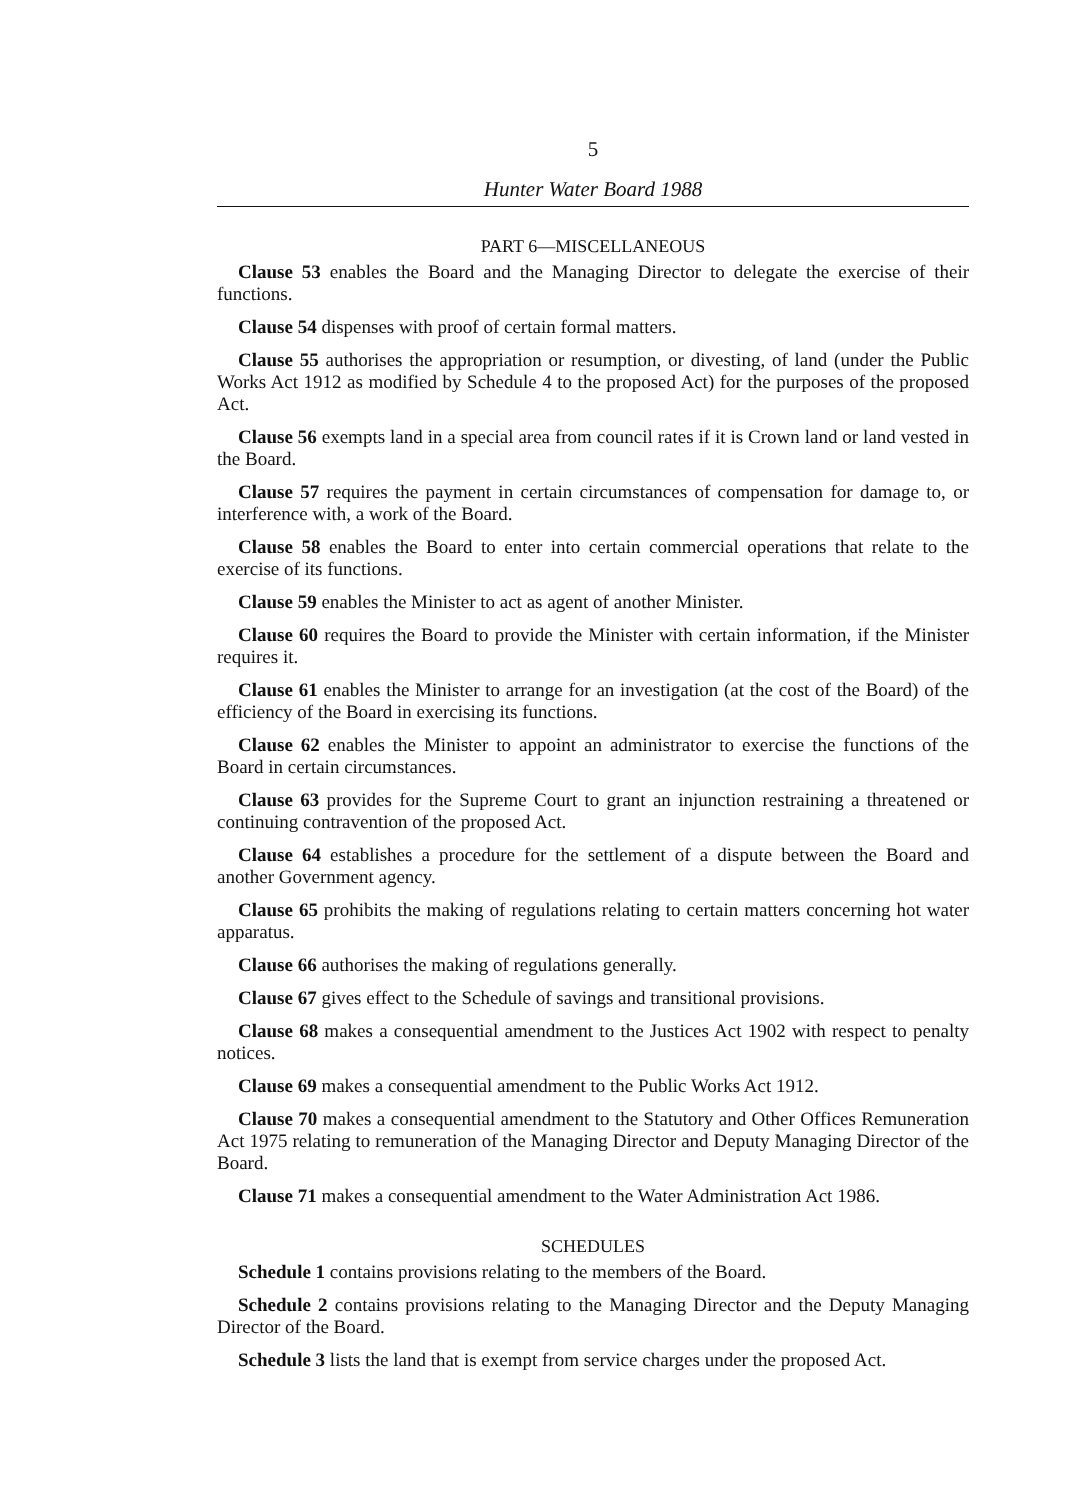5
Hunter Water Board 1988
PART 6—MISCELLANEOUS
Clause 53 enables the Board and the Managing Director to delegate the exercise of their functions.
Clause 54 dispenses with proof of certain formal matters.
Clause 55 authorises the appropriation or resumption, or divesting, of land (under the Public Works Act 1912 as modified by Schedule 4 to the proposed Act) for the purposes of the proposed Act.
Clause 56 exempts land in a special area from council rates if it is Crown land or land vested in the Board.
Clause 57 requires the payment in certain circumstances of compensation for damage to, or interference with, a work of the Board.
Clause 58 enables the Board to enter into certain commercial operations that relate to the exercise of its functions.
Clause 59 enables the Minister to act as agent of another Minister.
Clause 60 requires the Board to provide the Minister with certain information, if the Minister requires it.
Clause 61 enables the Minister to arrange for an investigation (at the cost of the Board) of the efficiency of the Board in exercising its functions.
Clause 62 enables the Minister to appoint an administrator to exercise the functions of the Board in certain circumstances.
Clause 63 provides for the Supreme Court to grant an injunction restraining a threatened or continuing contravention of the proposed Act.
Clause 64 establishes a procedure for the settlement of a dispute between the Board and another Government agency.
Clause 65 prohibits the making of regulations relating to certain matters concerning hot water apparatus.
Clause 66 authorises the making of regulations generally.
Clause 67 gives effect to the Schedule of savings and transitional provisions.
Clause 68 makes a consequential amendment to the Justices Act 1902 with respect to penalty notices.
Clause 69 makes a consequential amendment to the Public Works Act 1912.
Clause 70 makes a consequential amendment to the Statutory and Other Offices Remuneration Act 1975 relating to remuneration of the Managing Director and Deputy Managing Director of the Board.
Clause 71 makes a consequential amendment to the Water Administration Act 1986.
SCHEDULES
Schedule 1 contains provisions relating to the members of the Board.
Schedule 2 contains provisions relating to the Managing Director and the Deputy Managing Director of the Board.
Schedule 3 lists the land that is exempt from service charges under the proposed Act.